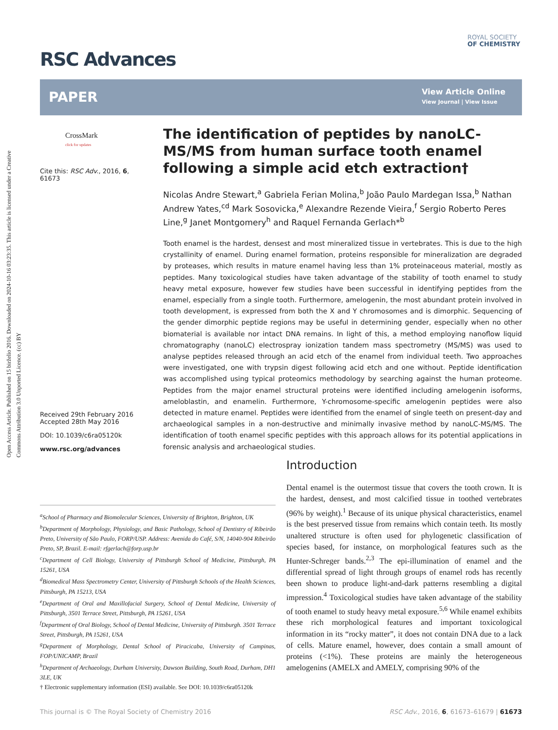Open Access Article. Published on 15 birželio 2016. Downloaded on 2024-10-16 03:23:35. This article is licensed under a Creative Commons Attribution 3.0 Unported Licence. (cc) BY
RSC Advances
ROYAL SOCIETY
OF CHEMISTRY
PAPER
View Article Online
View Journal | View Issue
CrossMark
click for updates
Cite this: RSC Adv., 2016, 6, 61673
Received 29th February 2016
Accepted 28th May 2016
DOI: 10.1039/c6ra05120k
www.rsc.org/advances
The identification of peptides by nanoLC-MS/MS from human surface tooth enamel following a simple acid etch extraction†
Nicolas Andre Stewart,<sup>a</sup> Gabriela Ferian Molina,<sup>b</sup> João Paulo Mardegan Issa,<sup>b</sup> Nathan Andrew Yates,<sup>cd</sup> Mark Sosovicka,<sup>e</sup> Alexandre Rezende Vieira,<sup>f</sup> Sergio Roberto Peres Line,<sup>g</sup> Janet Montgomery<sup>h</sup> and Raquel Fernanda Gerlach*<sup>b</sup>
Tooth enamel is the hardest, densest and most mineralized tissue in vertebrates. This is due to the high crystallinity of enamel. During enamel formation, proteins responsible for mineralization are degraded by proteases, which results in mature enamel having less than 1% proteinaceous material, mostly as peptides. Many toxicological studies have taken advantage of the stability of tooth enamel to study heavy metal exposure, however few studies have been successful in identifying peptides from the enamel, especially from a single tooth. Furthermore, amelogenin, the most abundant protein involved in tooth development, is expressed from both the X and Y chromosomes and is dimorphic. Sequencing of the gender dimorphic peptide regions may be useful in determining gender, especially when no other biomaterial is available nor intact DNA remains. In light of this, a method employing nanoflow liquid chromatography (nanoLC) electrospray ionization tandem mass spectrometry (MS/MS) was used to analyse peptides released through an acid etch of the enamel from individual teeth. Two approaches were investigated, one with trypsin digest following acid etch and one without. Peptide identification was accomplished using typical proteomics methodology by searching against the human proteome. Peptides from the major enamel structural proteins were identified including amelogenin isoforms, ameloblastin, and enamelin. Furthermore, Y-chromosome-specific amelogenin peptides were also detected in mature enamel. Peptides were identified from the enamel of single teeth on present-day and archaeological samples in a non-destructive and minimally invasive method by nanoLC-MS/MS. The identification of tooth enamel specific peptides with this approach allows for its potential applications in forensic analysis and archaeological studies.
<sup>a</sup> School of Pharmacy and Biomolecular Sciences, University of Brighton, Brighton, UK
<sup>b</sup> Department of Morphology, Physiology, and Basic Pathology, School of Dentistry of Ribeirão Preto, University of São Paulo, FORP/USP. Address: Avenida do Café, S/N, 14040-904 Ribeirão Preto, SP, Brazil. E-mail: rfgerlach@forp.usp.br
<sup>c</sup> Department of Cell Biology, University of Pittsburgh School of Medicine, Pittsburgh, PA 15261, USA
<sup>d</sup> Biomedical Mass Spectrometry Center, University of Pittsburgh Schools of the Health Sciences, Pittsburgh, PA 15213, USA
<sup>e</sup> Department of Oral and Maxillofacial Surgery, School of Dental Medicine, University of Pittsburgh, 3501 Terrace Street, Pittsburgh, PA 15261, USA
<sup>f</sup> Department of Oral Biology, School of Dental Medicine, University of Pittsburgh. 3501 Terrace Street, Pittsburgh, PA 15261, USA
<sup>g</sup> Department of Morphology, Dental School of Piracicaba, University of Campinas, FOP/UNICAMP, Brazil
<sup>h</sup> Department of Archaeology, Durham University, Dawson Building, South Road, Durham, DH1 3LE, UK
† Electronic supplementary information (ESI) available. See DOI: 10.1039/c6ra05120k
Introduction
Dental enamel is the outermost tissue that covers the tooth crown. It is the hardest, densest, and most calcified tissue in toothed vertebrates (96% by weight).<sup>1</sup> Because of its unique physical characteristics, enamel is the best preserved tissue from remains which contain teeth. Its mostly unaltered structure is often used for phylogenetic classification of species based, for instance, on morphological features such as the Hunter-Schreger bands.<sup>2,3</sup> The epi-illumination of enamel and the differential spread of light through groups of enamel rods has recently been shown to produce light-and-dark patterns resembling a digital impression.<sup>4</sup> Toxicological studies have taken advantage of the stability of tooth enamel to study heavy metal exposure.<sup>5,6</sup> While enamel exhibits these rich morphological features and important toxicological information in its “rocky matter”, it does not contain DNA due to a lack of cells. Mature enamel, however, does contain a small amount of proteins (<1%). These proteins are mainly the heterogeneous amelogenins (AMELX and AMELY, comprising 90% of the
This journal is © The Royal Society of Chemistry 2016 RSC Adv., 2016, 6, 61673–61679 | 61673